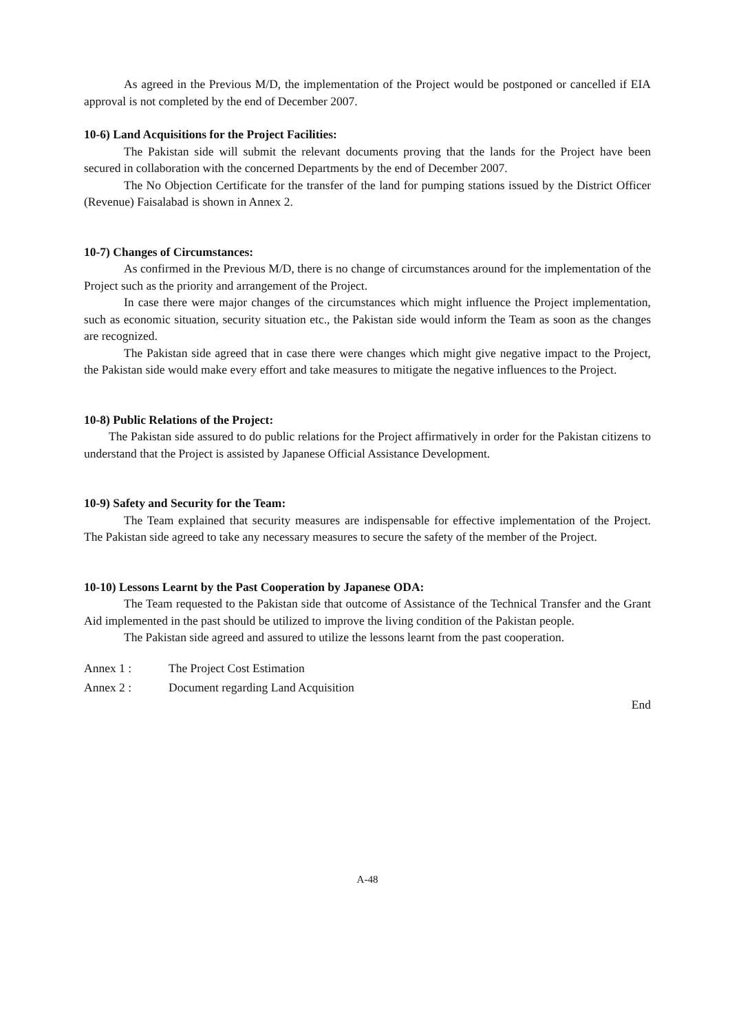As agreed in the Previous M/D, the implementation of the Project would be postponed or cancelled if EIA approval is not completed by the end of December 2007.
10-6) Land Acquisitions for the Project Facilities:
The Pakistan side will submit the relevant documents proving that the lands for the Project have been secured in collaboration with the concerned Departments by the end of December 2007.
The No Objection Certificate for the transfer of the land for pumping stations issued by the District Officer (Revenue) Faisalabad is shown in Annex 2.
10-7) Changes of Circumstances:
As confirmed in the Previous M/D, there is no change of circumstances around for the implementation of the Project such as the priority and arrangement of the Project.
In case there were major changes of the circumstances which might influence the Project implementation, such as economic situation, security situation etc., the Pakistan side would inform the Team as soon as the changes are recognized.
The Pakistan side agreed that in case there were changes which might give negative impact to the Project, the Pakistan side would make every effort and take measures to mitigate the negative influences to the Project.
10-8) Public Relations of the Project:
The Pakistan side assured to do public relations for the Project affirmatively in order for the Pakistan citizens to understand that the Project is assisted by Japanese Official Assistance Development.
10-9) Safety and Security for the Team:
The Team explained that security measures are indispensable for effective implementation of the Project. The Pakistan side agreed to take any necessary measures to secure the safety of the member of the Project.
10-10) Lessons Learnt by the Past Cooperation by Japanese ODA:
The Team requested to the Pakistan side that outcome of Assistance of the Technical Transfer and the Grant Aid implemented in the past should be utilized to improve the living condition of the Pakistan people.
The Pakistan side agreed and assured to utilize the lessons learnt from the past cooperation.
Annex 1 : The Project Cost Estimation
Annex 2 : Document regarding Land Acquisition
End
A-48